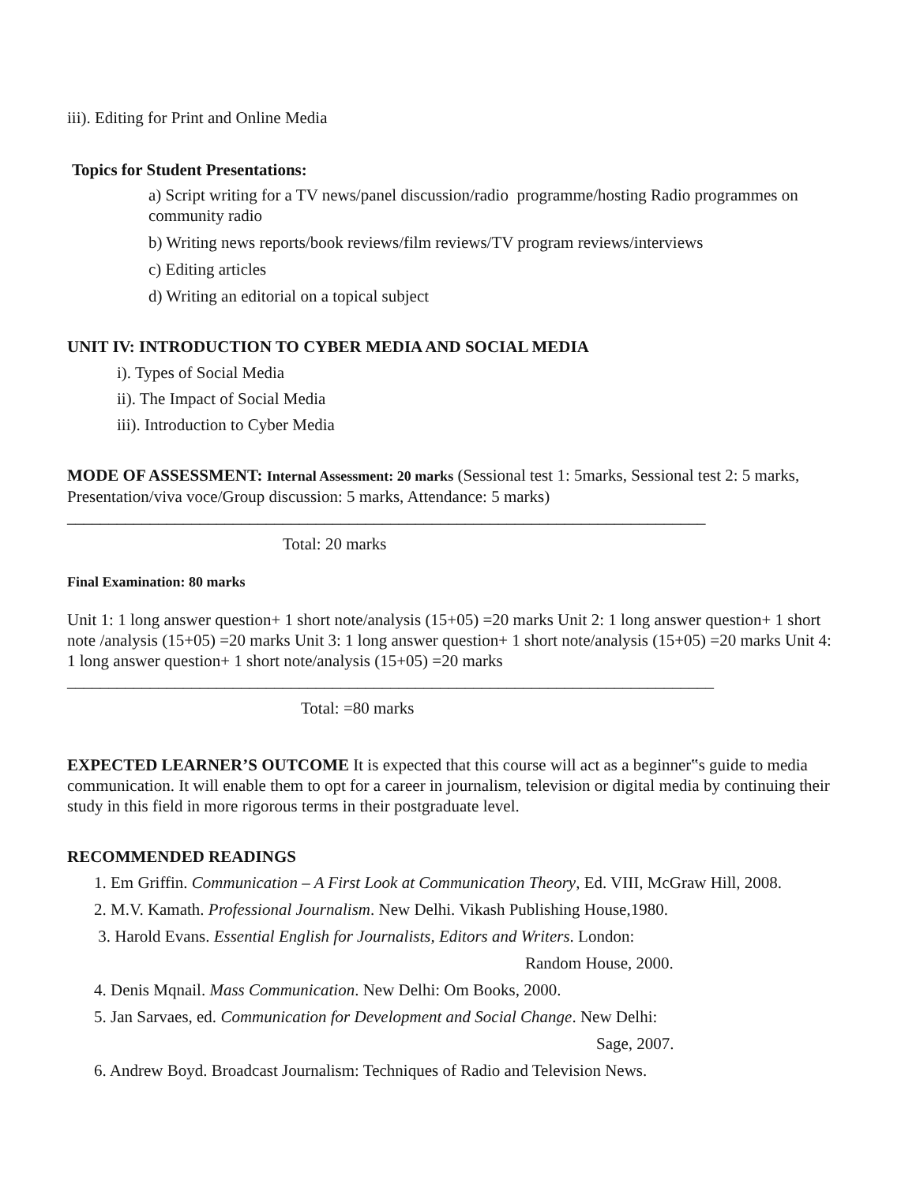iii). Editing for Print and Online Media
Topics for Student Presentations:
a) Script writing for a TV news/panel discussion/radio programme/hosting Radio programmes on community radio
b) Writing news reports/book reviews/film reviews/TV program reviews/interviews
c) Editing articles
d) Writing an editorial on a topical subject
UNIT IV: INTRODUCTION TO CYBER MEDIA AND SOCIAL MEDIA
i). Types of Social Media
ii). The Impact of Social Media
iii). Introduction to Cyber Media
MODE OF ASSESSMENT: Internal Assessment: 20 marks (Sessional test 1: 5marks, Sessional test 2: 5 marks, Presentation/viva voce/Group discussion: 5 marks, Attendance: 5 marks)
_____________________________________________________________________________
Total: 20 marks
Final Examination: 80 marks
Unit 1: 1 long answer question+ 1 short note/analysis (15+05) =20 marks Unit 2: 1 long answer question+ 1 short note /analysis (15+05) =20 marks Unit 3: 1 long answer question+ 1 short note/analysis (15+05) =20 marks Unit 4: 1 long answer question+ 1 short note/analysis (15+05) =20 marks ______________________________________________________________________________
Total: =80 marks
EXPECTED LEARNER’S OUTCOME It is expected that this course will act as a beginner‟s guide to media communication. It will enable them to opt for a career in journalism, television or digital media by continuing their study in this field in more rigorous terms in their postgraduate level.
RECOMMENDED READINGS
1. Em Griffin. Communication – A First Look at Communication Theory, Ed. VIII, McGraw Hill, 2008.
2. M.V. Kamath. Professional Journalism. New Delhi. Vikash Publishing House,1980.
3. Harold Evans. Essential English for Journalists, Editors and Writers. London:
Random House, 2000.
4. Denis Mqnail. Mass Communication. New Delhi: Om Books, 2000.
5. Jan Sarvaes, ed. Communication for Development and Social Change. New Delhi:
Sage, 2007.
6. Andrew Boyd. Broadcast Journalism: Techniques of Radio and Television News.